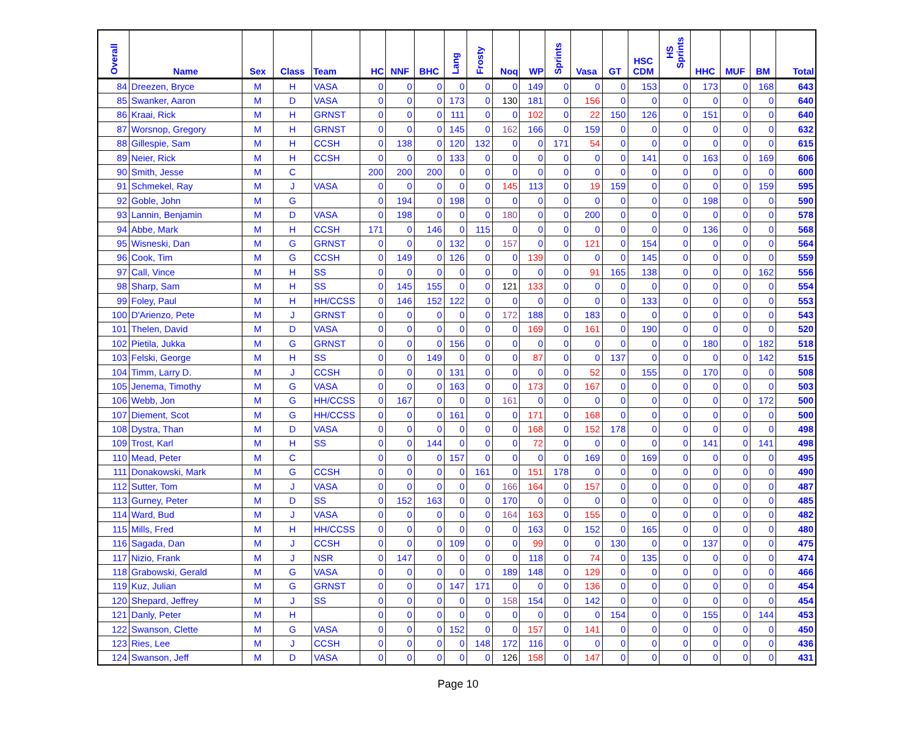| Overall | Name | Sex | Class | Team | HC | NNF | BHC | Lang | Frosty | Noq | WP | Sprints | Vasa | GT | HSC CDM | HS Sprints | HHC | MUF | BM | Total |
| --- | --- | --- | --- | --- | --- | --- | --- | --- | --- | --- | --- | --- | --- | --- | --- | --- | --- | --- | --- | --- |
| 84 | Dreezen, Bryce | M | H | VASA | 0 | 0 | 0 | 0 | 0 | 0 | 149 | 0 | 0 | 0 | 153 | 0 | 173 | 0 | 168 | 643 |
| 85 | Swanker, Aaron | M | D | VASA | 0 | 0 | 0 | 173 | 0 | 130 | 181 | 0 | 156 | 0 | 0 | 0 | 0 | 0 | 0 | 640 |
| 86 | Kraai, Rick | M | H | GRNST | 0 | 0 | 0 | 111 | 0 | 0 | 102 | 0 | 22 | 150 | 126 | 0 | 151 | 0 | 0 | 640 |
| 87 | Worsnop, Gregory | M | H | GRNST | 0 | 0 | 0 | 145 | 0 | 162 | 166 | 0 | 159 | 0 | 0 | 0 | 0 | 0 | 0 | 632 |
| 88 | Gillespie, Sam | M | H | CCSH | 0 | 138 | 0 | 120 | 132 | 0 | 0 | 171 | 54 | 0 | 0 | 0 | 0 | 0 | 0 | 615 |
| 89 | Neier, Rick | M | H | CCSH | 0 | 0 | 0 | 133 | 0 | 0 | 0 | 0 | 0 | 0 | 141 | 0 | 163 | 0 | 169 | 606 |
| 90 | Smith, Jesse | M | C | | 200 | 200 | 200 | 0 | 0 | 0 | 0 | 0 | 0 | 0 | 0 | 0 | 0 | 0 | 0 | 600 |
| 91 | Schmekel, Ray | M | J | VASA | 0 | 0 | 0 | 0 | 0 | 145 | 113 | 0 | 19 | 159 | 0 | 0 | 0 | 0 | 159 | 595 |
| 92 | Goble, John | M | G | | 0 | 194 | 0 | 198 | 0 | 0 | 0 | 0 | 0 | 0 | 0 | 0 | 198 | 0 | 0 | 590 |
| 93 | Lannin, Benjamin | M | D | VASA | 0 | 198 | 0 | 0 | 0 | 180 | 0 | 0 | 200 | 0 | 0 | 0 | 0 | 0 | 0 | 578 |
| 94 | Abbe, Mark | M | H | CCSH | 171 | 0 | 146 | 0 | 115 | 0 | 0 | 0 | 0 | 0 | 0 | 0 | 136 | 0 | 0 | 568 |
| 95 | Wisneski, Dan | M | G | GRNST | 0 | 0 | 0 | 132 | 0 | 157 | 0 | 0 | 121 | 0 | 154 | 0 | 0 | 0 | 0 | 564 |
| 96 | Cook, Tim | M | G | CCSH | 0 | 149 | 0 | 126 | 0 | 0 | 139 | 0 | 0 | 0 | 145 | 0 | 0 | 0 | 0 | 559 |
| 97 | Call, Vince | M | H | SS | 0 | 0 | 0 | 0 | 0 | 0 | 0 | 0 | 91 | 165 | 138 | 0 | 0 | 0 | 162 | 556 |
| 98 | Sharp, Sam | M | H | SS | 0 | 145 | 155 | 0 | 0 | 121 | 133 | 0 | 0 | 0 | 0 | 0 | 0 | 0 | 0 | 554 |
| 99 | Foley, Paul | M | H | HH/CCSS | 0 | 146 | 152 | 122 | 0 | 0 | 0 | 0 | 0 | 0 | 133 | 0 | 0 | 0 | 0 | 553 |
| 100 | D'Arienzo, Pete | M | J | GRNST | 0 | 0 | 0 | 0 | 0 | 172 | 188 | 0 | 183 | 0 | 0 | 0 | 0 | 0 | 0 | 543 |
| 101 | Thelen, David | M | D | VASA | 0 | 0 | 0 | 0 | 0 | 0 | 169 | 0 | 161 | 0 | 190 | 0 | 0 | 0 | 0 | 520 |
| 102 | Pietila, Jukka | M | G | GRNST | 0 | 0 | 0 | 156 | 0 | 0 | 0 | 0 | 0 | 0 | 0 | 0 | 180 | 0 | 182 | 518 |
| 103 | Felski, George | M | H | SS | 0 | 0 | 149 | 0 | 0 | 0 | 87 | 0 | 0 | 137 | 0 | 0 | 0 | 0 | 142 | 515 |
| 104 | Timm, Larry D. | M | J | CCSH | 0 | 0 | 0 | 131 | 0 | 0 | 0 | 0 | 52 | 0 | 155 | 0 | 170 | 0 | 0 | 508 |
| 105 | Jenema, Timothy | M | G | VASA | 0 | 0 | 0 | 163 | 0 | 0 | 173 | 0 | 167 | 0 | 0 | 0 | 0 | 0 | 0 | 503 |
| 106 | Webb, Jon | M | G | HH/CCSS | 0 | 167 | 0 | 0 | 0 | 161 | 0 | 0 | 0 | 0 | 0 | 0 | 0 | 0 | 172 | 500 |
| 107 | Diement, Scot | M | G | HH/CCSS | 0 | 0 | 0 | 161 | 0 | 0 | 171 | 0 | 168 | 0 | 0 | 0 | 0 | 0 | 0 | 500 |
| 108 | Dystra, Than | M | D | VASA | 0 | 0 | 0 | 0 | 0 | 0 | 168 | 0 | 152 | 178 | 0 | 0 | 0 | 0 | 0 | 498 |
| 109 | Trost, Karl | M | H | SS | 0 | 0 | 144 | 0 | 0 | 0 | 72 | 0 | 0 | 0 | 0 | 0 | 141 | 0 | 141 | 498 |
| 110 | Mead, Peter | M | C | | 0 | 0 | 0 | 157 | 0 | 0 | 0 | 0 | 169 | 0 | 169 | 0 | 0 | 0 | 0 | 495 |
| 111 | Donakowski, Mark | M | G | CCSH | 0 | 0 | 0 | 0 | 161 | 0 | 151 | 178 | 0 | 0 | 0 | 0 | 0 | 0 | 0 | 490 |
| 112 | Sutter, Tom | M | J | VASA | 0 | 0 | 0 | 0 | 0 | 166 | 164 | 0 | 157 | 0 | 0 | 0 | 0 | 0 | 0 | 487 |
| 113 | Gurney, Peter | M | D | SS | 0 | 152 | 163 | 0 | 0 | 170 | 0 | 0 | 0 | 0 | 0 | 0 | 0 | 0 | 0 | 485 |
| 114 | Ward, Bud | M | J | VASA | 0 | 0 | 0 | 0 | 0 | 164 | 163 | 0 | 155 | 0 | 0 | 0 | 0 | 0 | 0 | 482 |
| 115 | Mills, Fred | M | H | HH/CCSS | 0 | 0 | 0 | 0 | 0 | 0 | 163 | 0 | 152 | 0 | 165 | 0 | 0 | 0 | 0 | 480 |
| 116 | Sagada, Dan | M | J | CCSH | 0 | 0 | 0 | 109 | 0 | 0 | 99 | 0 | 0 | 130 | 0 | 0 | 137 | 0 | 0 | 475 |
| 117 | Nizio, Frank | M | J | NSR | 0 | 147 | 0 | 0 | 0 | 0 | 118 | 0 | 74 | 0 | 135 | 0 | 0 | 0 | 0 | 474 |
| 118 | Grabowski, Gerald | M | G | VASA | 0 | 0 | 0 | 0 | 0 | 189 | 148 | 0 | 129 | 0 | 0 | 0 | 0 | 0 | 0 | 466 |
| 119 | Kuz, Julian | M | G | GRNST | 0 | 0 | 0 | 147 | 171 | 0 | 0 | 0 | 136 | 0 | 0 | 0 | 0 | 0 | 0 | 454 |
| 120 | Shepard, Jeffrey | M | J | SS | 0 | 0 | 0 | 0 | 0 | 158 | 154 | 0 | 142 | 0 | 0 | 0 | 0 | 0 | 0 | 454 |
| 121 | Danly, Peter | M | H | | 0 | 0 | 0 | 0 | 0 | 0 | 0 | 0 | 0 | 154 | 0 | 0 | 155 | 0 | 144 | 453 |
| 122 | Swanson, Clette | M | G | VASA | 0 | 0 | 0 | 152 | 0 | 0 | 157 | 0 | 141 | 0 | 0 | 0 | 0 | 0 | 0 | 450 |
| 123 | Ries, Lee | M | J | CCSH | 0 | 0 | 0 | 0 | 148 | 172 | 116 | 0 | 0 | 0 | 0 | 0 | 0 | 0 | 0 | 436 |
| 124 | Swanson, Jeff | M | D | VASA | 0 | 0 | 0 | 0 | 0 | 126 | 158 | 0 | 147 | 0 | 0 | 0 | 0 | 0 | 0 | 431 |
Page 10